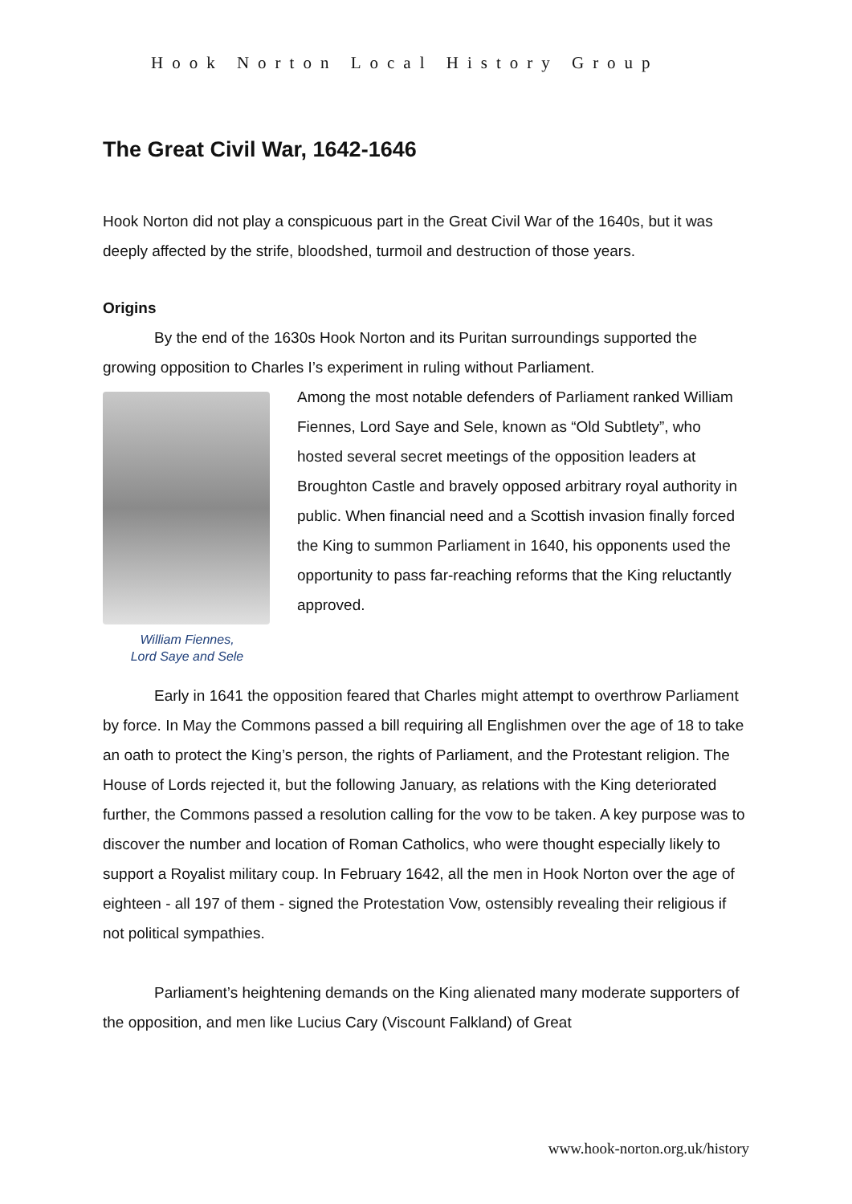Hook Norton Local History Group
The Great Civil War, 1642-1646
Hook Norton did not play a conspicuous part in the Great Civil War of the 1640s, but it was deeply affected by the strife, bloodshed, turmoil and destruction of those years.
Origins
By the end of the 1630s Hook Norton and its Puritan surroundings supported the growing opposition to Charles I’s experiment in ruling without Parliament.
William Fiennes,
Lord Saye and Sele
Among the most notable defenders of Parliament ranked William Fiennes, Lord Saye and Sele, known as “Old Subtlety”, who hosted several secret meetings of the opposition leaders at Broughton Castle and bravely opposed arbitrary royal authority in public. When financial need and a Scottish invasion finally forced the King to summon Parliament in 1640, his opponents used the opportunity to pass far-reaching reforms that the King reluctantly approved.
Early in 1641 the opposition feared that Charles might attempt to overthrow Parliament by force. In May the Commons passed a bill requiring all Englishmen over the age of 18 to take an oath to protect the King’s person, the rights of Parliament, and the Protestant religion. The House of Lords rejected it, but the following January, as relations with the King deteriorated further, the Commons passed a resolution calling for the vow to be taken. A key purpose was to discover the number and location of Roman Catholics, who were thought especially likely to support a Royalist military coup. In February 1642, all the men in Hook Norton over the age of eighteen - all 197 of them - signed the Protestation Vow, ostensibly revealing their religious if not political sympathies.
Parliament’s heightening demands on the King alienated many moderate supporters of the opposition, and men like Lucius Cary (Viscount Falkland) of Great
www.hook-norton.org.uk/history